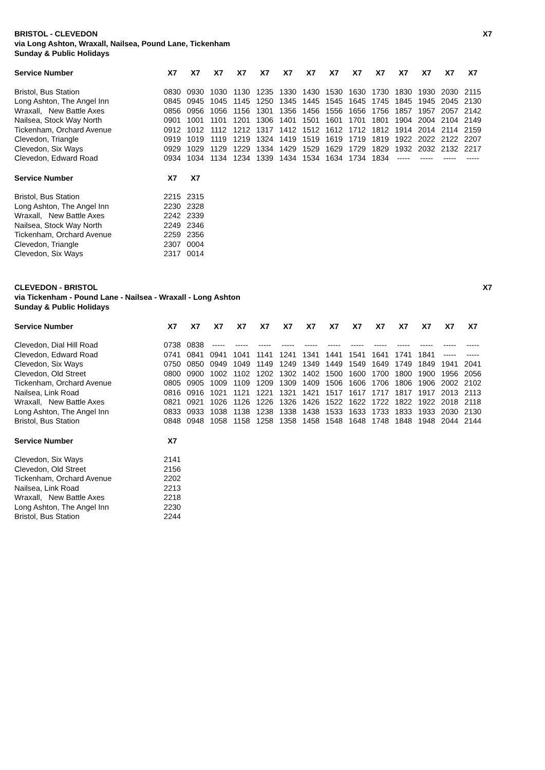BRISTOL - CLEVEDON X7
via Long Ashton, Wraxall, Nailsea, Pound Lane, Tickenham
Sunday & Public Holidays
| Service Number | X7 | X7 | X7 | X7 | X7 | X7 | X7 | X7 | X7 | X7 | X7 | X7 | X7 | X7 |
| --- | --- | --- | --- | --- | --- | --- | --- | --- | --- | --- | --- | --- | --- | --- |
| Bristol, Bus Station | 0830 | 0930 | 1030 | 1130 | 1235 | 1330 | 1430 | 1530 | 1630 | 1730 | 1830 | 1930 | 2030 | 2115 |
| Long Ashton, The Angel Inn | 0845 | 0945 | 1045 | 1145 | 1250 | 1345 | 1445 | 1545 | 1645 | 1745 | 1845 | 1945 | 2045 | 2130 |
| Wraxall, New Battle Axes | 0856 | 0956 | 1056 | 1156 | 1301 | 1356 | 1456 | 1556 | 1656 | 1756 | 1857 | 1957 | 2057 | 2142 |
| Nailsea, Stock Way North | 0901 | 1001 | 1101 | 1201 | 1306 | 1401 | 1501 | 1601 | 1701 | 1801 | 1904 | 2004 | 2104 | 2149 |
| Tickenham, Orchard Avenue | 0912 | 1012 | 1112 | 1212 | 1317 | 1412 | 1512 | 1612 | 1712 | 1812 | 1914 | 2014 | 2114 | 2159 |
| Clevedon, Triangle | 0919 | 1019 | 1119 | 1219 | 1324 | 1419 | 1519 | 1619 | 1719 | 1819 | 1922 | 2022 | 2122 | 2207 |
| Clevedon, Six Ways | 0929 | 1029 | 1129 | 1229 | 1334 | 1429 | 1529 | 1629 | 1729 | 1829 | 1932 | 2032 | 2132 | 2217 |
| Clevedon, Edward Road | 0934 | 1034 | 1134 | 1234 | 1339 | 1434 | 1534 | 1634 | 1734 | 1834 | ----- | ----- | ----- | ----- |
| Service Number | X7 | X7 |
| --- | --- | --- |
| Bristol, Bus Station | 2215 | 2315 |
| Long Ashton, The Angel Inn | 2230 | 2328 |
| Wraxall, New Battle Axes | 2242 | 2339 |
| Nailsea, Stock Way North | 2249 | 2346 |
| Tickenham, Orchard Avenue | 2259 | 2356 |
| Clevedon, Triangle | 2307 | 0004 |
| Clevedon, Six Ways | 2317 | 0014 |
CLEVEDON - BRISTOL X7
via Tickenham - Pound Lane - Nailsea - Wraxall - Long Ashton
Sunday & Public Holidays
| Service Number | X7 | X7 | X7 | X7 | X7 | X7 | X7 | X7 | X7 | X7 | X7 | X7 | X7 | X7 |
| --- | --- | --- | --- | --- | --- | --- | --- | --- | --- | --- | --- | --- | --- | --- |
| Clevedon, Dial Hill Road | 0738 | 0838 | ----- | ----- | ----- | ----- | ----- | ----- | ----- | ----- | ----- | ----- | ----- | ----- |
| Clevedon, Edward Road | 0741 | 0841 | 0941 | 1041 | 1141 | 1241 | 1341 | 1441 | 1541 | 1641 | 1741 | 1841 | ----- | ----- |
| Clevedon, Six Ways | 0750 | 0850 | 0949 | 1049 | 1149 | 1249 | 1349 | 1449 | 1549 | 1649 | 1749 | 1849 | 1941 | 2041 |
| Clevedon, Old Street | 0800 | 0900 | 1002 | 1102 | 1202 | 1302 | 1402 | 1500 | 1600 | 1700 | 1800 | 1900 | 1956 | 2056 |
| Tickenham, Orchard Avenue | 0805 | 0905 | 1009 | 1109 | 1209 | 1309 | 1409 | 1506 | 1606 | 1706 | 1806 | 1906 | 2002 | 2102 |
| Nailsea, Link Road | 0816 | 0916 | 1021 | 1121 | 1221 | 1321 | 1421 | 1517 | 1617 | 1717 | 1817 | 1917 | 2013 | 2113 |
| Wraxall, New Battle Axes | 0821 | 0921 | 1026 | 1126 | 1226 | 1326 | 1426 | 1522 | 1622 | 1722 | 1822 | 1922 | 2018 | 2118 |
| Long Ashton, The Angel Inn | 0833 | 0933 | 1038 | 1138 | 1238 | 1338 | 1438 | 1533 | 1633 | 1733 | 1833 | 1933 | 2030 | 2130 |
| Bristol, Bus Station | 0848 | 0948 | 1058 | 1158 | 1258 | 1358 | 1458 | 1548 | 1648 | 1748 | 1848 | 1948 | 2044 | 2144 |
| Service Number | X7 |
| --- | --- |
| Clevedon, Six Ways | 2141 |
| Clevedon, Old Street | 2156 |
| Tickenham, Orchard Avenue | 2202 |
| Nailsea, Link Road | 2213 |
| Wraxall, New Battle Axes | 2218 |
| Long Ashton, The Angel Inn | 2230 |
| Bristol, Bus Station | 2244 |